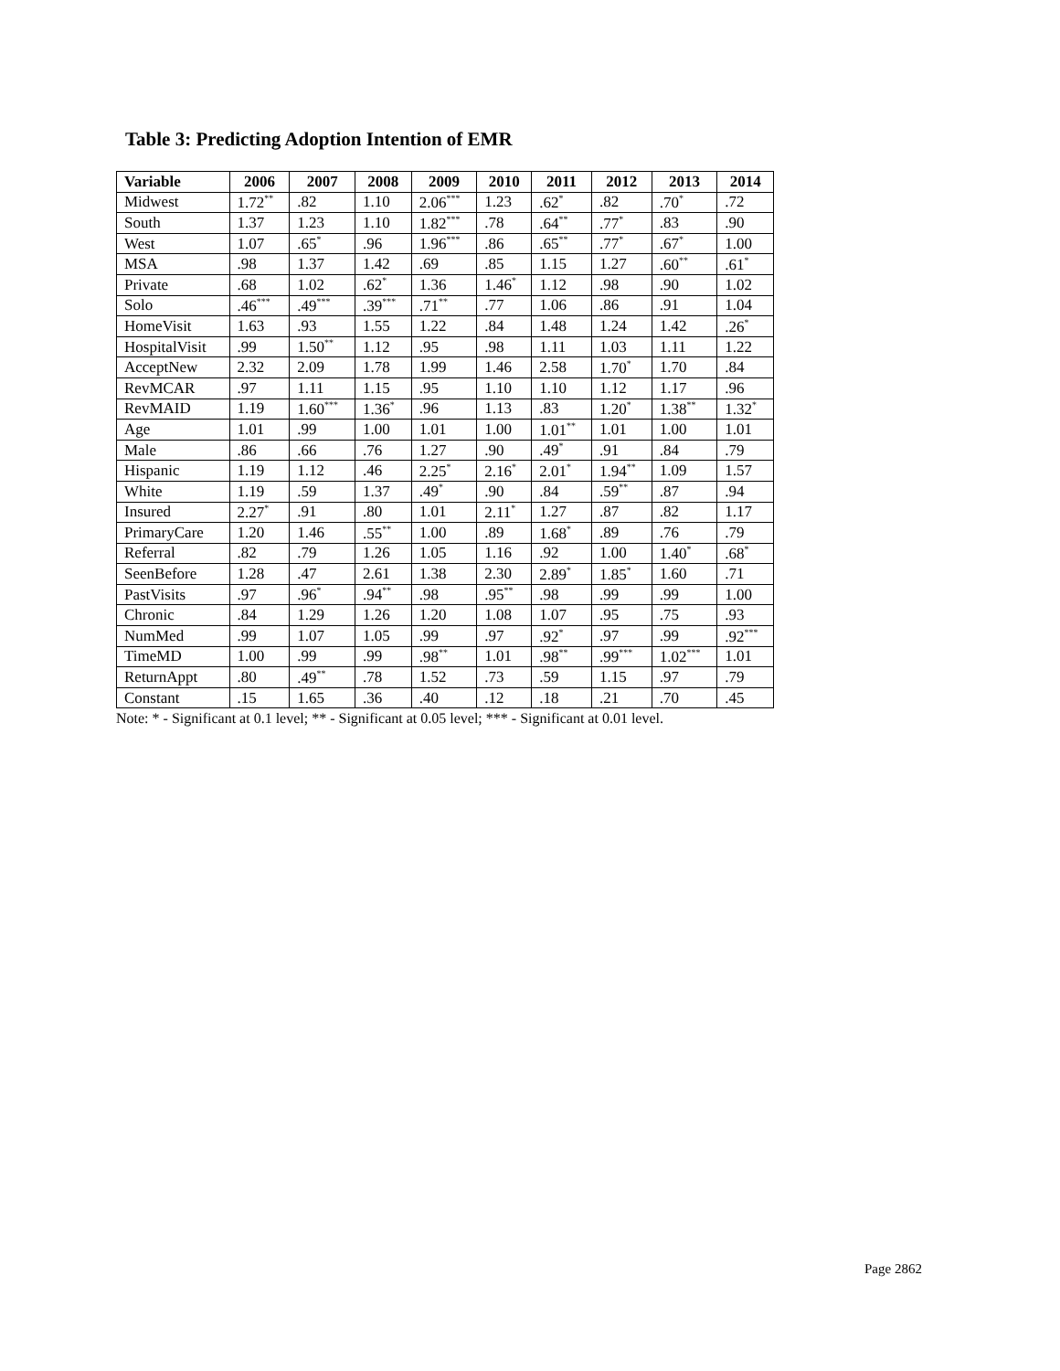Table 3: Predicting Adoption Intention of EMR
| Variable | 2006 | 2007 | 2008 | 2009 | 2010 | 2011 | 2012 | 2013 | 2014 |
| --- | --- | --- | --- | --- | --- | --- | --- | --- | --- |
| Midwest | 1.72<sup>**</sup> | .82 | 1.10 | 2.06<sup>***</sup> | 1.23 | .62<sup>*</sup> | .82 | .70<sup>*</sup> | .72 |
| South | 1.37 | 1.23 | 1.10 | 1.82<sup>***</sup> | .78 | .64<sup>**</sup> | .77<sup>*</sup> | .83 | .90 |
| West | 1.07 | .65<sup>*</sup> | .96 | 1.96<sup>***</sup> | .86 | .65<sup>**</sup> | .77<sup>*</sup> | .67<sup>*</sup> | 1.00 |
| MSA | .98 | 1.37 | 1.42 | .69 | .85 | 1.15 | 1.27 | .60<sup>**</sup> | .61<sup>*</sup> |
| Private | .68 | 1.02 | .62<sup>*</sup> | 1.36 | 1.46<sup>*</sup> | 1.12 | .98 | .90 | 1.02 |
| Solo | .46<sup>***</sup> | .49<sup>***</sup> | .39<sup>***</sup> | .71<sup>**</sup> | .77 | 1.06 | .86 | .91 | 1.04 |
| HomeVisit | 1.63 | .93 | 1.55 | 1.22 | .84 | 1.48 | 1.24 | 1.42 | .26<sup>*</sup> |
| HospitalVisit | .99 | 1.50<sup>**</sup> | 1.12 | .95 | .98 | 1.11 | 1.03 | 1.11 | 1.22 |
| AcceptNew | 2.32 | 2.09 | 1.78 | 1.99 | 1.46 | 2.58 | 1.70<sup>*</sup> | 1.70 | .84 |
| RevMCAR | .97 | 1.11 | 1.15 | .95 | 1.10 | 1.10 | 1.12 | 1.17 | .96 |
| RevMAID | 1.19 | 1.60<sup>***</sup> | 1.36<sup>*</sup> | .96 | 1.13 | .83 | 1.20<sup>*</sup> | 1.38<sup>**</sup> | 1.32<sup>*</sup> |
| Age | 1.01 | .99 | 1.00 | 1.01 | 1.00 | 1.01<sup>**</sup> | 1.01 | 1.00 | 1.01 |
| Male | .86 | .66 | .76 | 1.27 | .90 | .49<sup>*</sup> | .91 | .84 | .79 |
| Hispanic | 1.19 | 1.12 | .46 | 2.25<sup>*</sup> | 2.16<sup>*</sup> | 2.01<sup>*</sup> | 1.94<sup>**</sup> | 1.09 | 1.57 |
| White | 1.19 | .59 | 1.37 | .49<sup>*</sup> | .90 | .84 | .59<sup>**</sup> | .87 | .94 |
| Insured | 2.27<sup>*</sup> | .91 | .80 | 1.01 | 2.11<sup>*</sup> | 1.27 | .87 | .82 | 1.17 |
| PrimaryCare | 1.20 | 1.46 | .55<sup>**</sup> | 1.00 | .89 | 1.68<sup>*</sup> | .89 | .76 | .79 |
| Referral | .82 | .79 | 1.26 | 1.05 | 1.16 | .92 | 1.00 | 1.40<sup>*</sup> | .68<sup>*</sup> |
| SeenBefore | 1.28 | .47 | 2.61 | 1.38 | 2.30 | 2.89<sup>*</sup> | 1.85<sup>*</sup> | 1.60 | .71 |
| PastVisits | .97 | .96<sup>*</sup> | .94<sup>**</sup> | .98 | .95<sup>**</sup> | .98 | .99 | .99 | 1.00 |
| Chronic | .84 | 1.29 | 1.26 | 1.20 | 1.08 | 1.07 | .95 | .75 | .93 |
| NumMed | .99 | 1.07 | 1.05 | .99 | .97 | .92<sup>*</sup> | .97 | .99 | .92<sup>***</sup> |
| TimeMD | 1.00 | .99 | .99 | .98<sup>**</sup> | 1.01 | .98<sup>**</sup> | .99<sup>***</sup> | 1.02<sup>***</sup> | 1.01 |
| ReturnAppt | .80 | .49<sup>**</sup> | .78 | 1.52 | .73 | .59 | 1.15 | .97 | .79 |
| Constant | .15 | 1.65 | .36 | .40 | .12 | .18 | .21 | .70 | .45 |
Note: * - Significant at 0.1 level; ** - Significant at 0.05 level; *** - Significant at 0.01 level.
Page 2862